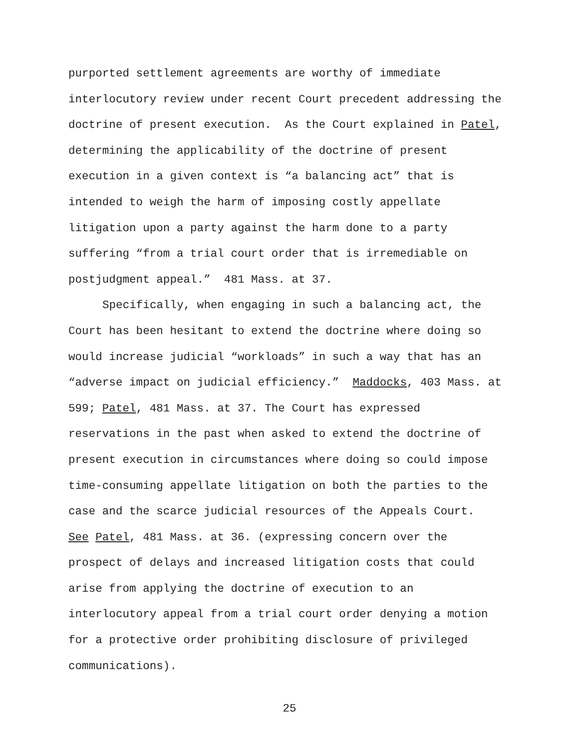purported settlement agreements are worthy of immediate
interlocutory review under recent Court precedent addressing the
doctrine of present execution. As the Court explained in Patel,
determining the applicability of the doctrine of present
execution in a given context is “a balancing act” that is
intended to weigh the harm of imposing costly appellate
litigation upon a party against the harm done to a party
suffering “from a trial court order that is irremediable on
postjudgment appeal.” 481 Mass. at 37.
Specifically, when engaging in such a balancing act, the
Court has been hesitant to extend the doctrine where doing so
would increase judicial “workloads” in such a way that has an
“adverse impact on judicial efficiency.” Maddocks, 403 Mass. at
599; Patel, 481 Mass. at 37. The Court has expressed
reservations in the past when asked to extend the doctrine of
present execution in circumstances where doing so could impose
time-consuming appellate litigation on both the parties to the
case and the scarce judicial resources of the Appeals Court.
See Patel, 481 Mass. at 36. (expressing concern over the
prospect of delays and increased litigation costs that could
arise from applying the doctrine of execution to an
interlocutory appeal from a trial court order denying a motion
for a protective order prohibiting disclosure of privileged
communications).
25